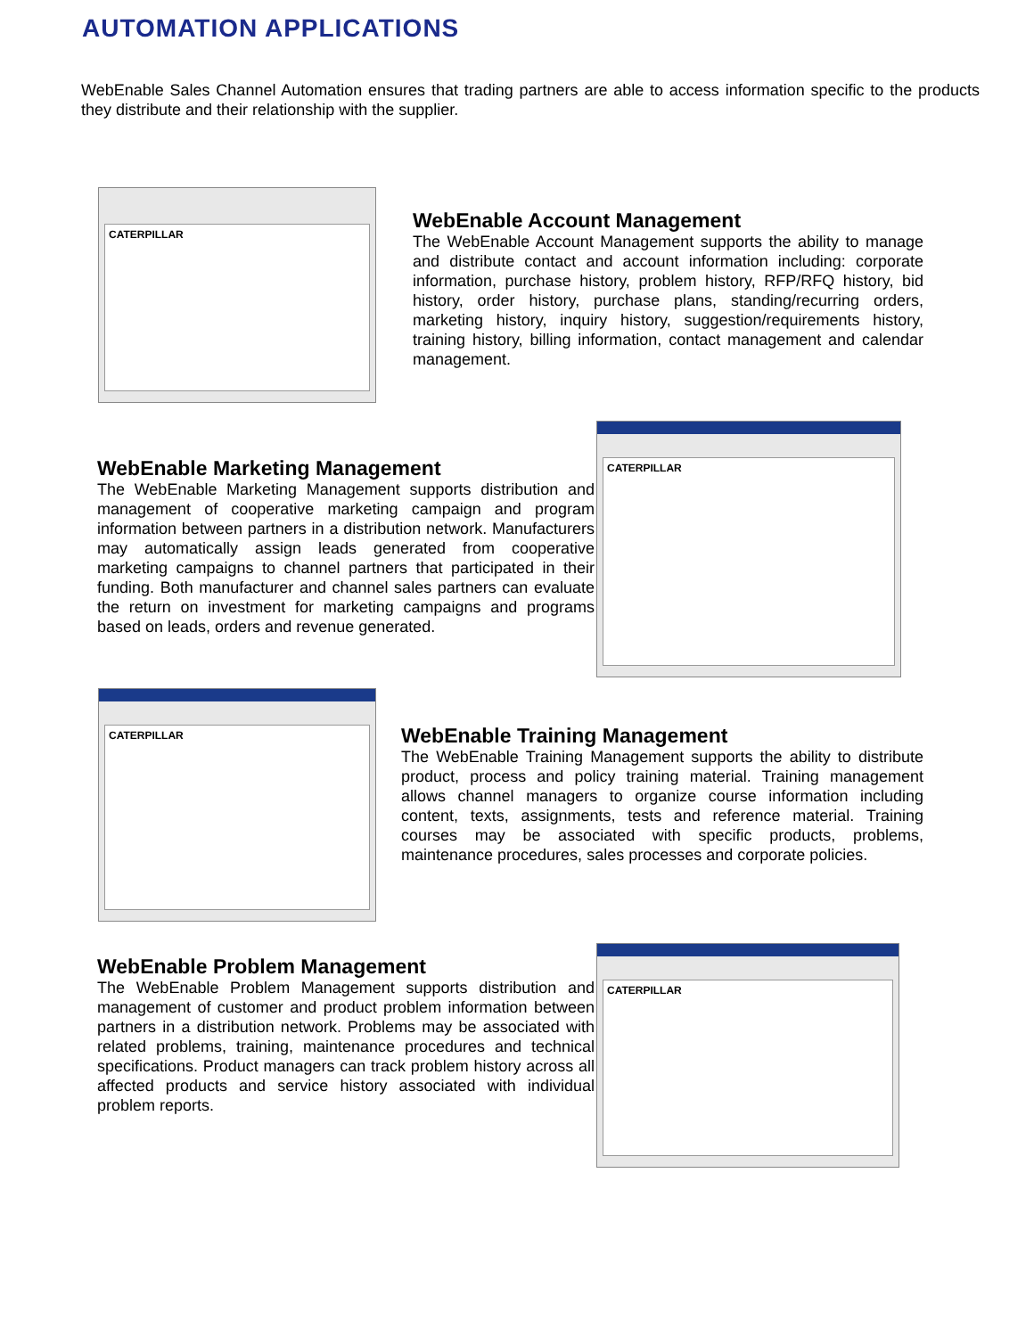AUTOMATION APPLICATIONS
WebEnable Sales Channel Automation ensures that trading partners are able to access information specific to the products they distribute and their relationship with the supplier.
CATERPILLAR
WebEnable Account Management
The WebEnable Account Management supports the ability to manage and distribute contact and account information including: corporate information, purchase history, problem history, RFP/RFQ history, bid history, order history, purchase plans, standing/recurring orders, marketing history, inquiry history, suggestion/requirements history, training history, billing information, contact management and calendar management.
WebEnable Marketing Management
The WebEnable Marketing Management supports distribution and management of cooperative marketing campaign and program information between partners in a distribution network. Manufacturers may automatically assign leads generated from cooperative marketing campaigns to channel partners that participated in their funding. Both manufacturer and channel sales partners can evaluate the return on investment for marketing campaigns and programs based on leads, orders and revenue generated.
CATERPILLAR
CATERPILLAR
WebEnable Training Management
The WebEnable Training Management supports the ability to distribute product, process and policy training material. Training management allows channel managers to organize course information including content, texts, assignments, tests and reference material. Training courses may be associated with specific products, problems, maintenance procedures, sales processes and corporate policies.
WebEnable Problem Management
The WebEnable Problem Management supports distribution and management of customer and product problem information between partners in a distribution network. Problems may be associated with related problems, training, maintenance procedures and technical specifications. Product managers can track problem history across all affected products and service history associated with individual problem reports.
CATERPILLAR